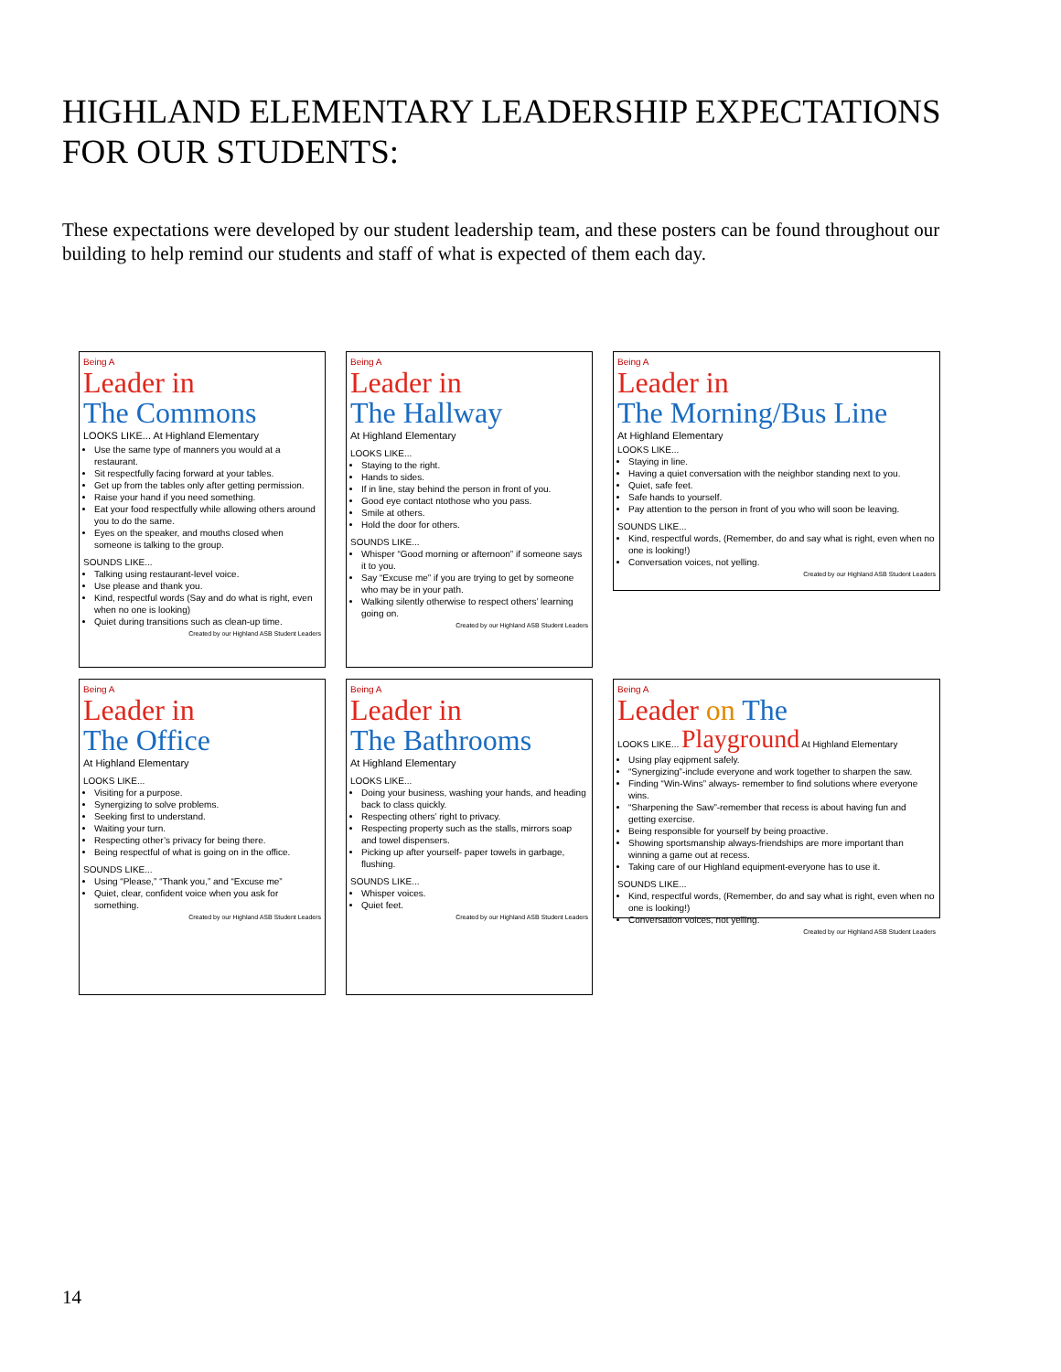HIGHLAND ELEMENTARY LEADERSHIP EXPECTATIONS FOR OUR STUDENTS:
These expectations were developed by our student leadership team, and these posters can be found throughout our building to help remind our students and staff of what is expected of them each day.
Being A
Leader in
The Commons
LOOKS LIKE... At Highland Elementary
Use the same type of manners you would at a restaurant.
Sit respectfully facing forward at your tables.
Get up from the tables only after getting permission.
Raise your hand if you need something.
Eat your food respectfully while allowing others around you to do the same.
Eyes on the speaker, and mouths closed when someone is talking to the group.
SOUNDS LIKE...
Talking using restaurant-level voice.
Use please and thank you.
Kind, respectful words (Say and do what is right, even when no one is looking)
Quiet during transitions such as clean-up time.
Created by our Highland ASB Student Leaders
Being A
Leader in
The Hallway
At Highland Elementary
LOOKS LIKE...
Staying to the right.
Hands to sides.
If in line, stay behind the person in front of you.
Good eye contact ntothose who you pass.
Smile at others.
Hold the door for others.
SOUNDS LIKE...
Whisper “Good morning or afternoon” if someone says it to you.
Say “Excuse me” if you are trying to get by someone who may be in your path.
Walking silently otherwise to respect others’ learning going on.
Created by our Highland ASB Student Leaders
Being A
Leader in
The Morning/Bus Line
At Highland Elementary
LOOKS LIKE...
Staying in line.
Having a quiet conversation with the neighbor standing next to you.
Quiet, safe feet.
Safe hands to yourself.
Pay attention to the person in front of you who will soon be leaving.
SOUNDS LIKE...
Kind, respectful words, (Remember, do and say what is right, even when no one is looking!)
Conversation voices, not yelling.
Created by our Highland ASB Student Leaders
Being A
Leader in
The Office
At Highland Elementary
LOOKS LIKE...
Visiting for a purpose.
Synergizing to solve problems.
Seeking first to understand.
Waiting your turn.
Respecting other’s privacy for being there.
Being respectful of what is going on in the office.
SOUNDS LIKE...
Using “Please,” “Thank you,” and “Excuse me”
Quiet, clear, confident voice when you ask for something.
Created by our Highland ASB Student Leaders
Being A
Leader in
The Bathrooms
At Highland Elementary
LOOKS LIKE...
Doing your business, washing your hands, and heading back to class quickly.
Respecting others’ right to privacy.
Respecting property such as the stalls, mirrors soap and towel dispensers.
Picking up after yourself- paper towels in garbage, flushing.
SOUNDS LIKE...
Whisper voices.
Quiet feet.
Created by our Highland ASB Student Leaders
Being A
Leader on The
LOOKS LIKE... Playground At Highland Elementary
Using play eqipment safely.
“Synergizing”-include everyone and work together to sharpen the saw.
Finding “Win-Wins” always- remember to find solutions where everyone wins.
“Sharpening the Saw”-remember that recess is about having fun and getting exercise.
Being responsible for yourself by being proactive.
Showing sportsmanship always-friendships are more important than winning a game out at recess.
Taking care of our Highland equipment-everyone has to use it.
SOUNDS LIKE...
Kind, respectful words, (Remember, do and say what is right, even when no one is looking!)
Conversation voices, not yelling.
Created by our Highland ASB Student Leaders
14